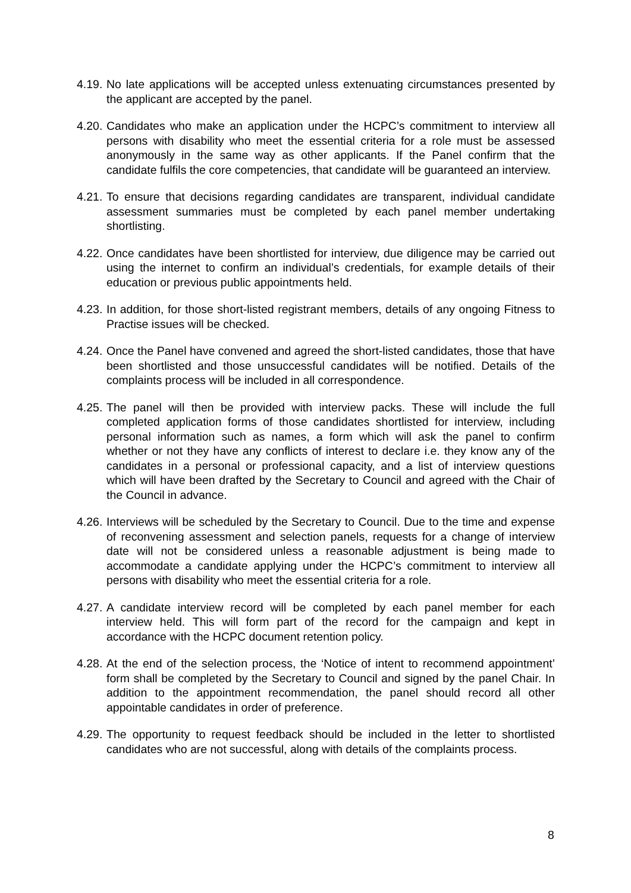4.19.
No late applications will be accepted unless extenuating circumstances presented by the applicant are accepted by the panel.
4.20.
Candidates who make an application under the HCPC’s commitment to interview all persons with disability who meet the essential criteria for a role must be assessed anonymously in the same way as other applicants. If the Panel confirm that the candidate fulfils the core competencies, that candidate will be guaranteed an interview.
4.21.
To ensure that decisions regarding candidates are transparent, individual candidate assessment summaries must be completed by each panel member undertaking shortlisting.
4.22.
Once candidates have been shortlisted for interview, due diligence may be carried out using the internet to confirm an individual’s credentials, for example details of their education or previous public appointments held.
4.23.
In addition, for those short-listed registrant members, details of any ongoing Fitness to Practise issues will be checked.
4.24.
Once the Panel have convened and agreed the short-listed candidates, those that have been shortlisted and those unsuccessful candidates will be notified. Details of the complaints process will be included in all correspondence.
4.25.
The panel will then be provided with interview packs. These will include the full completed application forms of those candidates shortlisted for interview, including personal information such as names, a form which will ask the panel to confirm whether or not they have any conflicts of interest to declare i.e. they know any of the candidates in a personal or professional capacity, and a list of interview questions which will have been drafted by the Secretary to Council and agreed with the Chair of the Council in advance.
4.26.
Interviews will be scheduled by the Secretary to Council. Due to the time and expense of reconvening assessment and selection panels, requests for a change of interview date will not be considered unless a reasonable adjustment is being made to accommodate a candidate applying under the HCPC’s commitment to interview all persons with disability who meet the essential criteria for a role.
4.27.
A candidate interview record will be completed by each panel member for each interview held. This will form part of the record for the campaign and kept in accordance with the HCPC document retention policy.
4.28.
At the end of the selection process, the ‘Notice of intent to recommend appointment’ form shall be completed by the Secretary to Council and signed by the panel Chair. In addition to the appointment recommendation, the panel should record all other appointable candidates in order of preference.
4.29.
The opportunity to request feedback should be included in the letter to shortlisted candidates who are not successful, along with details of the complaints process.
8